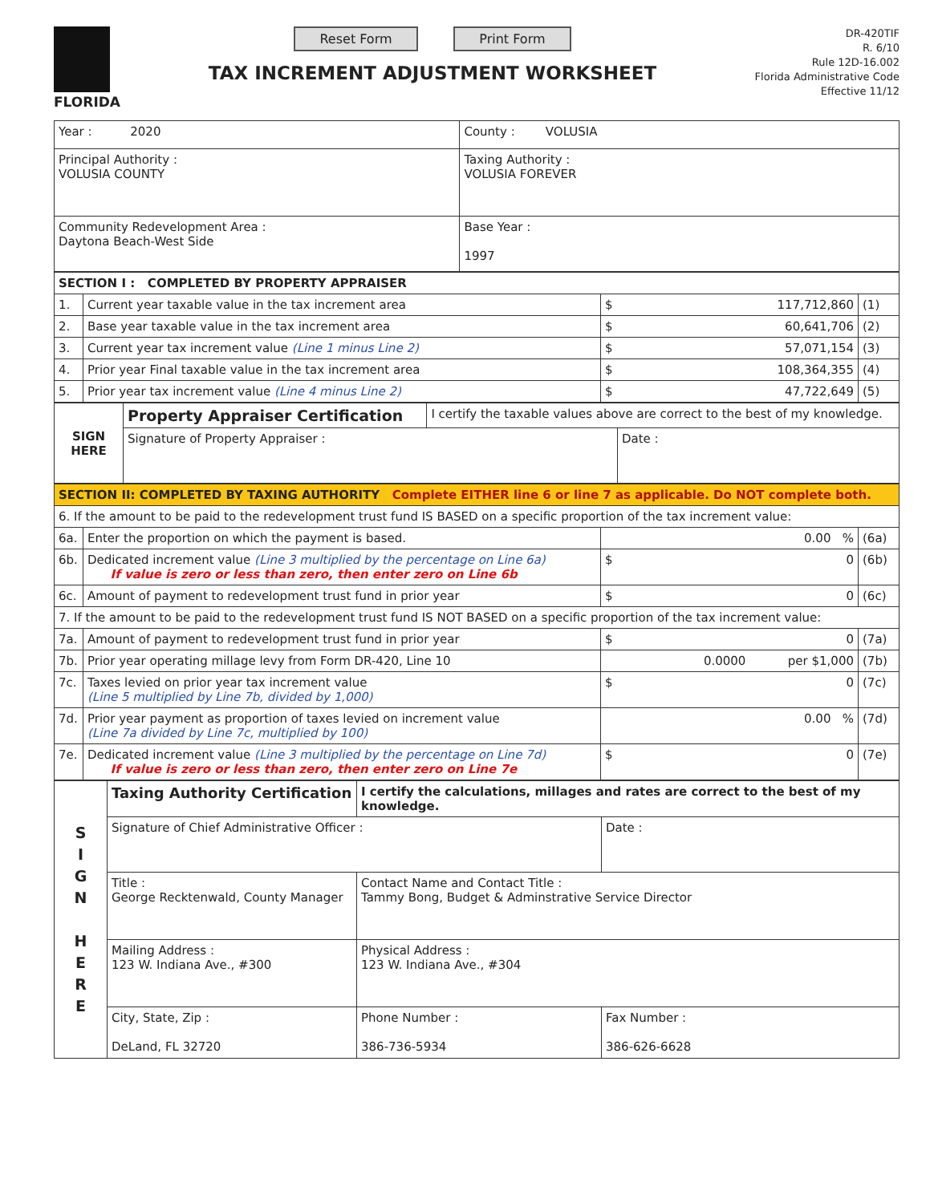FLORIDA
Reset Form Print Form
TAX INCREMENT ADJUSTMENT WORKSHEET
DR-420TIF
R. 6/10
Rule 12D-16.002
Florida Administrative Code
Effective 11/12
| Year : 2020 | County : VOLUSIA |
| Principal Authority : VOLUSIA COUNTY | Taxing Authority : VOLUSIA FOREVER |
| Community Redevelopment Area : Daytona Beach-West Side | Base Year : 1997 |
| SECTION I : COMPLETED BY PROPERTY APPRAISER | | | | |
| --- | --- | --- | --- | --- |
| 1. | Current year taxable value in the tax increment area | $ | 117,712,860 | (1) |
| 2. | Base year taxable value in the tax increment area | $ | 60,641,706 | (2) |
| 3. | Current year tax increment value (Line 1 minus Line 2) | $ | 57,071,154 | (3) |
| 4. | Prior year Final taxable value in the tax increment area | $ | 108,364,355 | (4) |
| 5. | Prior year tax increment value (Line 4 minus Line 2) | $ | 47,722,649 | (5) |
| SIGN HERE | Property Appraiser Certification | I certify the taxable values above are correct to the best of my knowledge. | |
| | Signature of Property Appraiser : | | Date : |
| SECTION II: COMPLETED BY TAXING AUTHORITY Complete EITHER line 6 or line 7 as applicable. Do NOT complete both. | | | | |
| --- | --- | --- | --- | --- |
| 6. If the amount to be paid to the redevelopment trust fund IS BASED on a specific proportion of the tax increment value: | | | | |
| 6a. | Enter the proportion on which the payment is based. | | 0.00 % | (6a) |
| 6b. | Dedicated increment value (Line 3 multiplied by the percentage on Line 6a) If value is zero or less than zero, then enter zero on Line 6b | $ | 0 | (6b) |
| 6c. | Amount of payment to redevelopment trust fund in prior year | $ | 0 | (6c) |
| 7. If the amount to be paid to the redevelopment trust fund IS NOT BASED on a specific proportion of the tax increment value: | | | | |
| 7a. | Amount of payment to redevelopment trust fund in prior year | $ | 0 | (7a) |
| 7b. | Prior year operating millage levy from Form DR-420, Line 10 | | 0.0000 per $1,000 | (7b) |
| 7c. | Taxes levied on prior year tax increment value (Line 5 multiplied by Line 7b, divided by 1,000) | $ | 0 | (7c) |
| 7d. | Prior year payment as proportion of taxes levied on increment value (Line 7a divided by Line 7c, multiplied by 100) | | 0.00 % | (7d) |
| 7e. | Dedicated increment value (Line 3 multiplied by the percentage on Line 7d) If value is zero or less than zero, then enter zero on Line 7e | $ | 0 | (7e) |
| S I G N H E R E | Taxing Authority Certification | I certify the calculations, millages and rates are correct to the best of my knowledge. | | |
| | Signature of Chief Administrative Officer : | | | Date : |
| | Title : George Recktenwald, County Manager | | Contact Name and Contact Title : Tammy Bong, Budget & Adminstrative Service Director | |
| | Mailing Address : 123 W. Indiana Ave., #300 | | Physical Address : 123 W. Indiana Ave., #304 | |
| | City, State, Zip : DeLand, FL 32720 | | Phone Number : 386-736-5934 | Fax Number : 386-626-6628 |